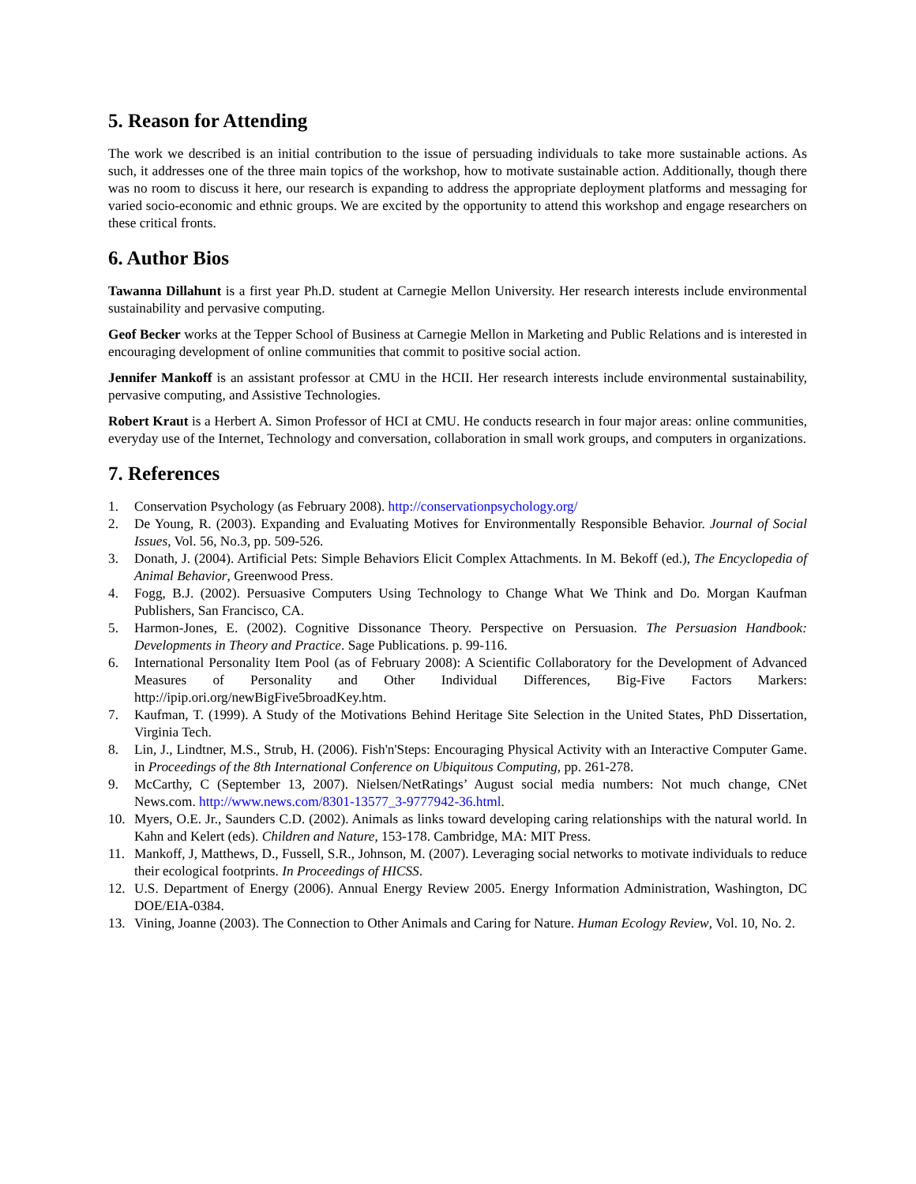5. Reason for Attending
The work we described is an initial contribution to the issue of persuading individuals to take more sustainable actions. As such, it addresses one of the three main topics of the workshop, how to motivate sustainable action. Additionally, though there was no room to discuss it here, our research is expanding to address the appropriate deployment platforms and messaging for varied socio-economic and ethnic groups. We are excited by the opportunity to attend this workshop and engage researchers on these critical fronts.
6. Author Bios
Tawanna Dillahunt is a first year Ph.D. student at Carnegie Mellon University. Her research interests include environmental sustainability and pervasive computing.
Geof Becker works at the Tepper School of Business at Carnegie Mellon in Marketing and Public Relations and is interested in encouraging development of online communities that commit to positive social action.
Jennifer Mankoff is an assistant professor at CMU in the HCII. Her research interests include environmental sustainability, pervasive computing, and Assistive Technologies.
Robert Kraut is a Herbert A. Simon Professor of HCI at CMU. He conducts research in four major areas: online communities, everyday use of the Internet, Technology and conversation, collaboration in small work groups, and computers in organizations.
7. References
1. Conservation Psychology (as February 2008). http://conservationpsychology.org/
2. De Young, R. (2003). Expanding and Evaluating Motives for Environmentally Responsible Behavior. Journal of Social Issues, Vol. 56, No.3, pp. 509-526.
3. Donath, J. (2004). Artificial Pets: Simple Behaviors Elicit Complex Attachments. In M. Bekoff (ed.), The Encyclopedia of Animal Behavior, Greenwood Press.
4. Fogg, B.J. (2002). Persuasive Computers Using Technology to Change What We Think and Do. Morgan Kaufman Publishers, San Francisco, CA.
5. Harmon-Jones, E. (2002). Cognitive Dissonance Theory. Perspective on Persuasion. The Persuasion Handbook: Developments in Theory and Practice. Sage Publications. p. 99-116.
6. International Personality Item Pool (as of February 2008): A Scientific Collaboratory for the Development of Advanced Measures of Personality and Other Individual Differences, Big-Five Factors Markers: http://ipip.ori.org/newBigFive5broadKey.htm.
7. Kaufman, T. (1999). A Study of the Motivations Behind Heritage Site Selection in the United States, PhD Dissertation, Virginia Tech.
8. Lin, J., Lindtner, M.S., Strub, H. (2006). Fish'n'Steps: Encouraging Physical Activity with an Interactive Computer Game. in Proceedings of the 8th International Conference on Ubiquitous Computing, pp. 261-278.
9. McCarthy, C (September 13, 2007). Nielsen/NetRatings’ August social media numbers: Not much change, CNet News.com. http://www.news.com/8301-13577_3-9777942-36.html.
10. Myers, O.E. Jr., Saunders C.D. (2002). Animals as links toward developing caring relationships with the natural world. In Kahn and Kelert (eds). Children and Nature, 153-178. Cambridge, MA: MIT Press.
11. Mankoff, J, Matthews, D., Fussell, S.R., Johnson, M. (2007). Leveraging social networks to motivate individuals to reduce their ecological footprints. In Proceedings of HICSS.
12. U.S. Department of Energy (2006). Annual Energy Review 2005. Energy Information Administration, Washington, DC DOE/EIA-0384.
13. Vining, Joanne (2003). The Connection to Other Animals and Caring for Nature. Human Ecology Review, Vol. 10, No. 2.